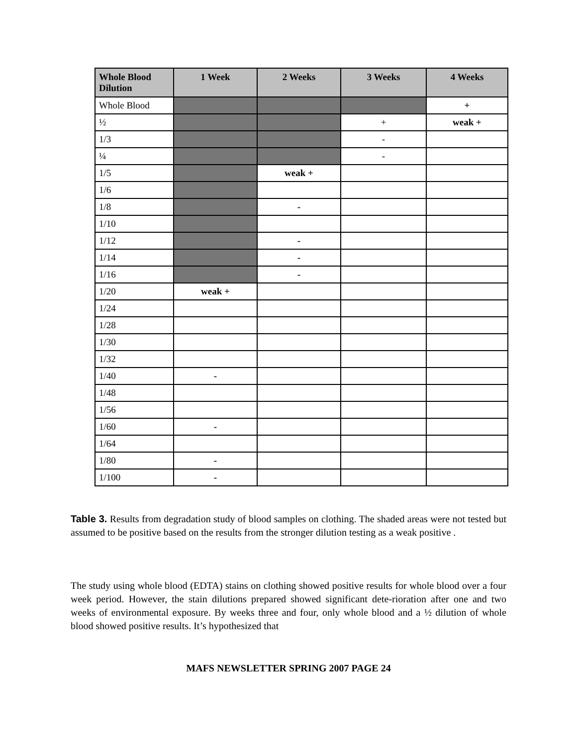| Whole Blood Dilution | 1 Week | 2 Weeks | 3 Weeks | 4 Weeks |
| --- | --- | --- | --- | --- |
| Whole Blood | | | | + |
| ½ | | | + | weak + |
| 1/3 | | | - | |
| ¼ | | | - | |
| 1/5 | | weak + | | |
| 1/6 | | | | |
| 1/8 | | - | | |
| 1/10 | | | | |
| 1/12 | | - | | |
| 1/14 | | - | | |
| 1/16 | | - | | |
| 1/20 | weak + | | | |
| 1/24 | | | | |
| 1/28 | | | | |
| 1/30 | | | | |
| 1/32 | | | | |
| 1/40 | - | | | |
| 1/48 | | | | |
| 1/56 | | | | |
| 1/60 | - | | | |
| 1/64 | | | | |
| 1/80 | - | | | |
| 1/100 | - | | | |
Table 3. Results from degradation study of blood samples on clothing. The shaded areas were not tested but assumed to be positive based on the results from the stronger dilution testing as a weak positive .
The study using whole blood (EDTA) stains on clothing showed positive results for whole blood over a four week period. However, the stain dilutions prepared showed significant dete-rioration after one and two weeks of environmental exposure. By weeks three and four, only whole blood and a ½ dilution of whole blood showed positive results. It’s hypothesized that
MAFS NEWSLETTER SPRING 2007 PAGE 24